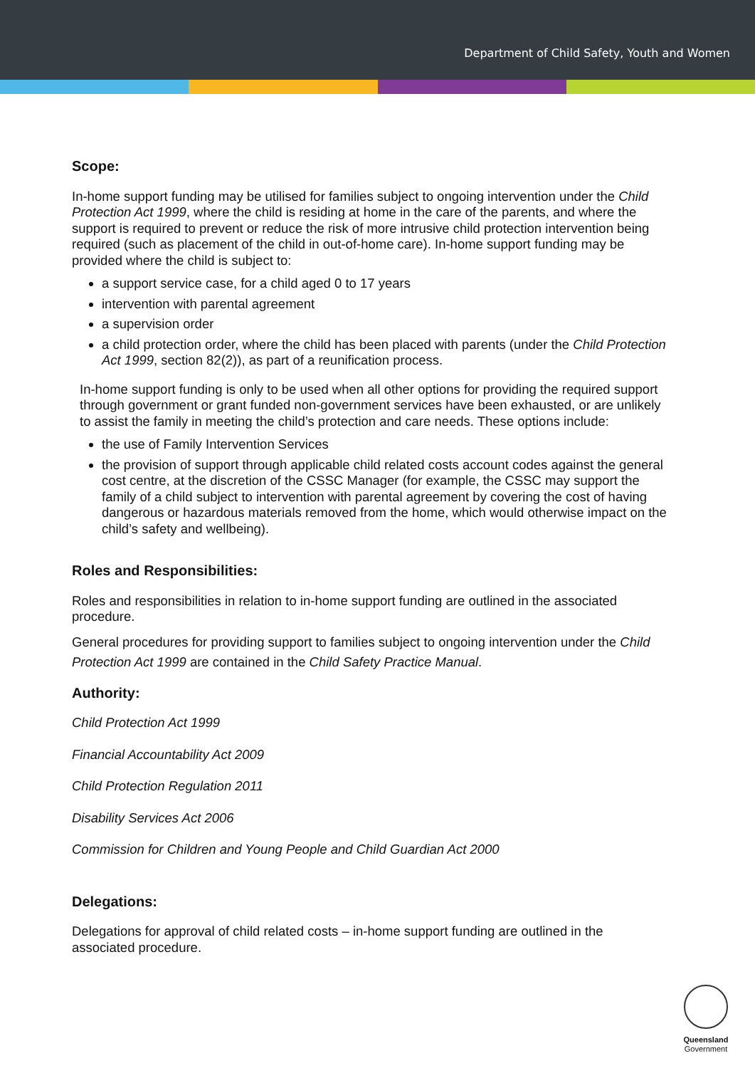Department of Child Safety, Youth and Women
Scope:
In-home support funding may be utilised for families subject to ongoing intervention under the Child Protection Act 1999, where the child is residing at home in the care of the parents, and where the support is required to prevent or reduce the risk of more intrusive child protection intervention being required (such as placement of the child in out-of-home care). In-home support funding may be provided where the child is subject to:
a support service case, for a child aged 0 to 17 years
intervention with parental agreement
a supervision order
a child protection order, where the child has been placed with parents (under the Child Protection Act 1999, section 82(2)), as part of a reunification process.
In-home support funding is only to be used when all other options for providing the required support through government or grant funded non-government services have been exhausted, or are unlikely to assist the family in meeting the child’s protection and care needs. These options include:
the use of Family Intervention Services
the provision of support through applicable child related costs account codes against the general cost centre, at the discretion of the CSSC Manager (for example, the CSSC may support the family of a child subject to intervention with parental agreement by covering the cost of having dangerous or hazardous materials removed from the home, which would otherwise impact on the child’s safety and wellbeing).
Roles and Responsibilities:
Roles and responsibilities in relation to in-home support funding are outlined in the associated procedure.
General procedures for providing support to families subject to ongoing intervention under the Child Protection Act 1999 are contained in the Child Safety Practice Manual.
Authority:
Child Protection Act 1999
Financial Accountability Act 2009
Child Protection Regulation 2011
Disability Services Act 2006
Commission for Children and Young People and Child Guardian Act 2000
Delegations:
Delegations for approval of child related costs – in-home support funding are outlined in the associated procedure.
Queensland
Government